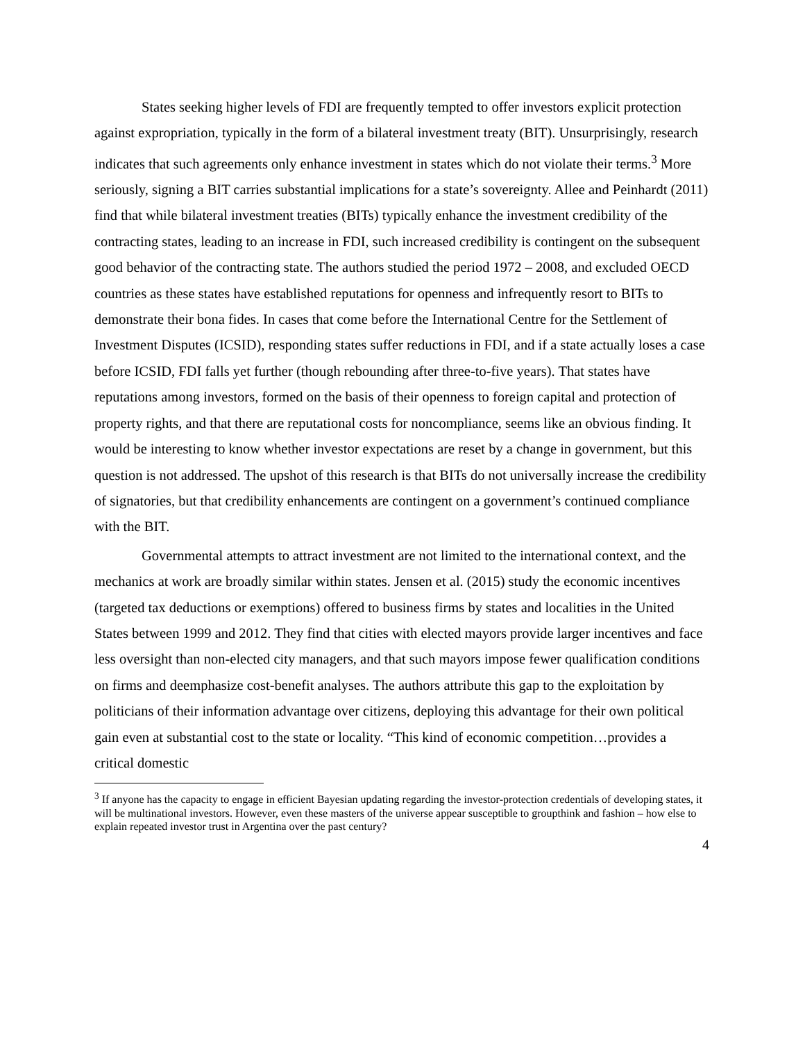States seeking higher levels of FDI are frequently tempted to offer investors explicit protection against expropriation, typically in the form of a bilateral investment treaty (BIT). Unsurprisingly, research indicates that such agreements only enhance investment in states which do not violate their terms.<sup>3</sup> More seriously, signing a BIT carries substantial implications for a state’s sovereignty. Allee and Peinhardt (2011) find that while bilateral investment treaties (BITs) typically enhance the investment credibility of the contracting states, leading to an increase in FDI, such increased credibility is contingent on the subsequent good behavior of the contracting state. The authors studied the period 1972 – 2008, and excluded OECD countries as these states have established reputations for openness and infrequently resort to BITs to demonstrate their bona fides. In cases that come before the International Centre for the Settlement of Investment Disputes (ICSID), responding states suffer reductions in FDI, and if a state actually loses a case before ICSID, FDI falls yet further (though rebounding after three-to-five years). That states have reputations among investors, formed on the basis of their openness to foreign capital and protection of property rights, and that there are reputational costs for noncompliance, seems like an obvious finding. It would be interesting to know whether investor expectations are reset by a change in government, but this question is not addressed. The upshot of this research is that BITs do not universally increase the credibility of signatories, but that credibility enhancements are contingent on a government’s continued compliance with the BIT.
Governmental attempts to attract investment are not limited to the international context, and the mechanics at work are broadly similar within states. Jensen et al. (2015) study the economic incentives (targeted tax deductions or exemptions) offered to business firms by states and localities in the United States between 1999 and 2012. They find that cities with elected mayors provide larger incentives and face less oversight than non-elected city managers, and that such mayors impose fewer qualification conditions on firms and deemphasize cost-benefit analyses. The authors attribute this gap to the exploitation by politicians of their information advantage over citizens, deploying this advantage for their own political gain even at substantial cost to the state or locality. “This kind of economic competition…provides a critical domestic
<sup>3</sup> If anyone has the capacity to engage in efficient Bayesian updating regarding the investor-protection credentials of developing states, it will be multinational investors. However, even these masters of the universe appear susceptible to groupthink and fashion – how else to explain repeated investor trust in Argentina over the past century?
4